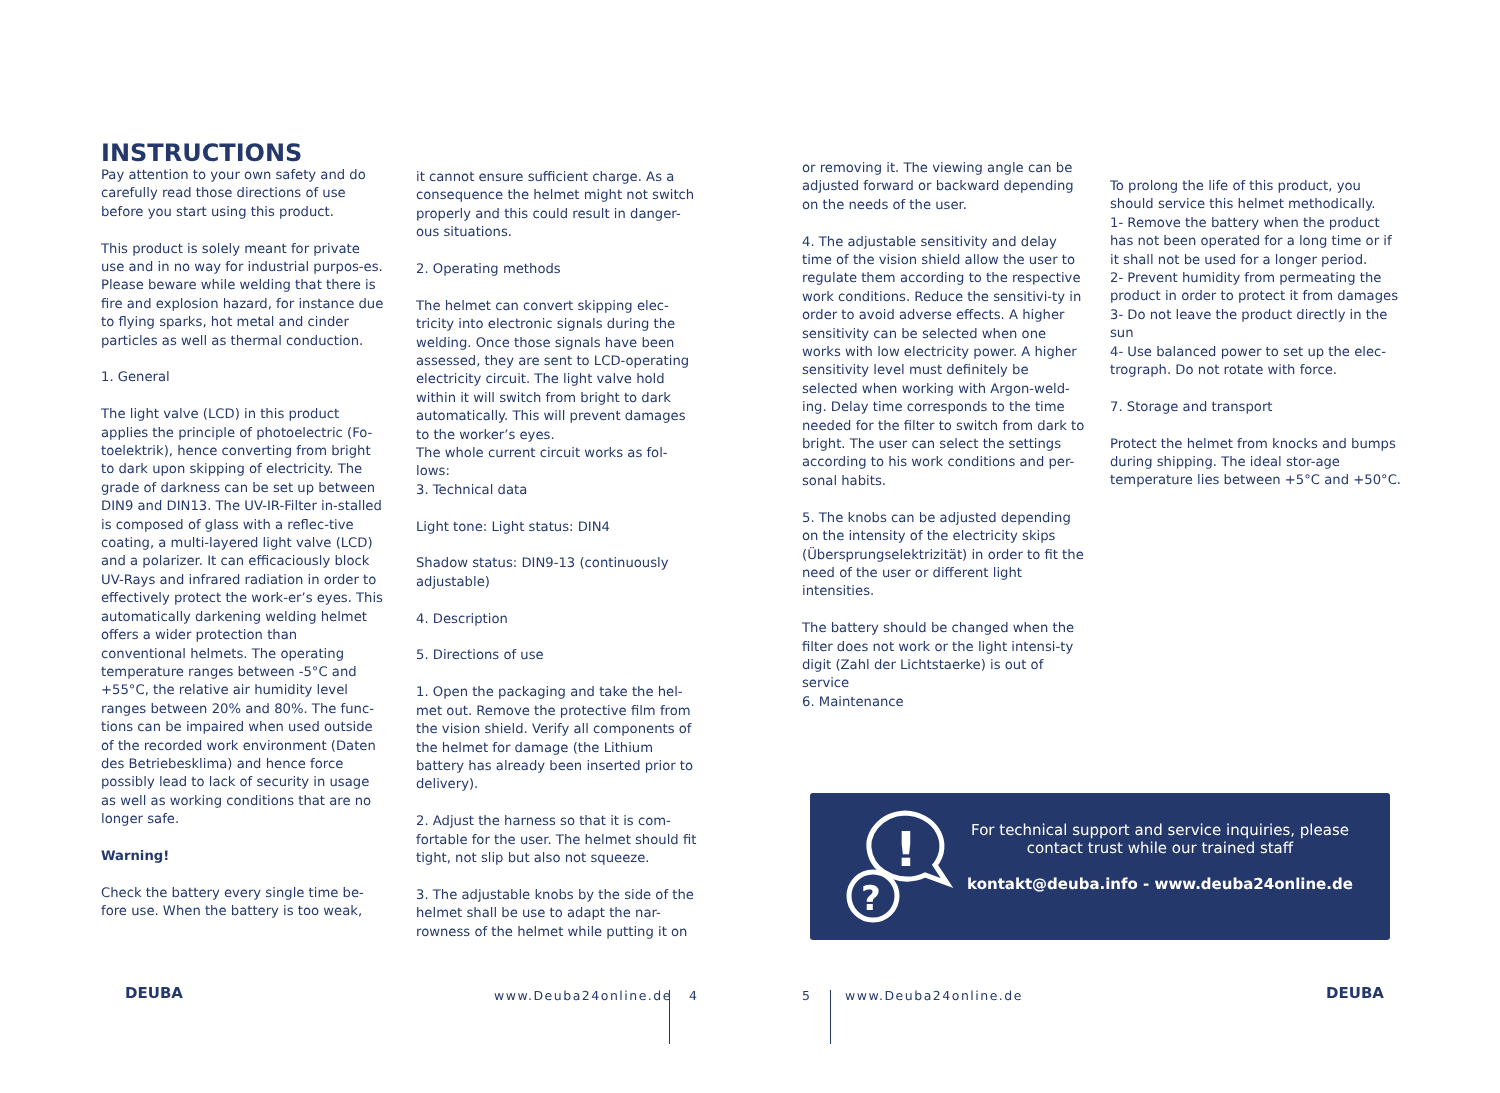INSTRUCTIONS
Pay attention to your own safety and do carefully read those directions of use before you start using this product.
This product is solely meant for private use and in no way for industrial purpos-es.
Please beware while welding that there is fire and explosion hazard, for instance due to flying sparks, hot metal and cinder particles as well as thermal conduction.
1. General
The light valve (LCD) in this product applies the principle of photoelectric (Fo-toelektrik), hence converting from bright to dark upon skipping of electricity. The grade of darkness can be set up between DIN9 and DIN13. The UV-IR-Filter in-stalled is composed of glass with a reflec-tive coating, a multi-layered light valve (LCD) and a polarizer. It can efficaciously block UV-Rays and infrared radiation in order to effectively protect the work-er’s eyes. This automatically darkening welding helmet offers a wider protection than conventional helmets. The operating temperature ranges between -5°C and +55°C, the relative air humidity level ranges between 20% and 80%. The func-tions can be impaired when used outside of the recorded work environment (Daten des Betriebesklima) and hence force possibly lead to lack of security in usage as well as working conditions that are no longer safe.
Warning!
Check the battery every single time be-fore use. When the battery is too weak,
it cannot ensure sufficient charge. As a consequence the helmet might not switch properly and this could result in danger-ous situations.
2. Operating methods
The helmet can convert skipping elec-tricity into electronic signals during the welding. Once those signals have been assessed, they are sent to LCD-operating electricity circuit. The light valve hold within it will switch from bright to dark automatically. This will prevent damages to the worker’s eyes.
The whole current circuit works as fol-lows:
3. Technical data
Light tone: Light status: DIN4
Shadow status: DIN9-13 (continuously adjustable)
4. Description
5. Directions of use
1. Open the packaging and take the hel-met out. Remove the protective film from the vision shield. Verify all components of the helmet for damage (the Lithium battery has already been inserted prior to delivery).
2. Adjust the harness so that it is com-fortable for the user. The helmet should fit tight, not slip but also not squeeze.
3. The adjustable knobs by the side of the helmet shall be use to adapt the nar-rowness of the helmet while putting it on
or removing it. The viewing angle can be adjusted forward or backward depending on the needs of the user.
4. The adjustable sensitivity and delay time of the vision shield allow the user to regulate them according to the respective work conditions. Reduce the sensitivi-ty in order to avoid adverse effects. A higher sensitivity can be selected when one works with low electricity power. A higher sensitivity level must definitely be selected when working with Argon-weld-ing. Delay time corresponds to the time needed for the filter to switch from dark to bright. The user can select the settings according to his work conditions and per-sonal habits.
5. The knobs can be adjusted depending on the intensity of the electricity skips (Übersprungselektrizität) in order to fit the need of the user or different light intensities.
The battery should be changed when the filter does not work or the light intensi-ty digit (Zahl der Lichtstaerke) is out of service
6. Maintenance
To prolong the life of this product, you should service this helmet methodically.
1- Remove the battery when the product has not been operated for a long time or if it shall not be used for a longer period.
2- Prevent humidity from permeating the product in order to protect it from damages
3- Do not leave the product directly in the sun
4- Use balanced power to set up the elec-trograph. Do not rotate with force.
7. Storage and transport
Protect the helmet from knocks and bumps during shipping. The ideal stor-age temperature lies between +5°C and +50°C.
!
?
For technical support and service inquiries, please contact trust while our trained staff
kontakt@deuba.info - www.deuba24online.de
DEUBA www.Deuba24online.de 4 5 www.Deuba24online.de DEUBA